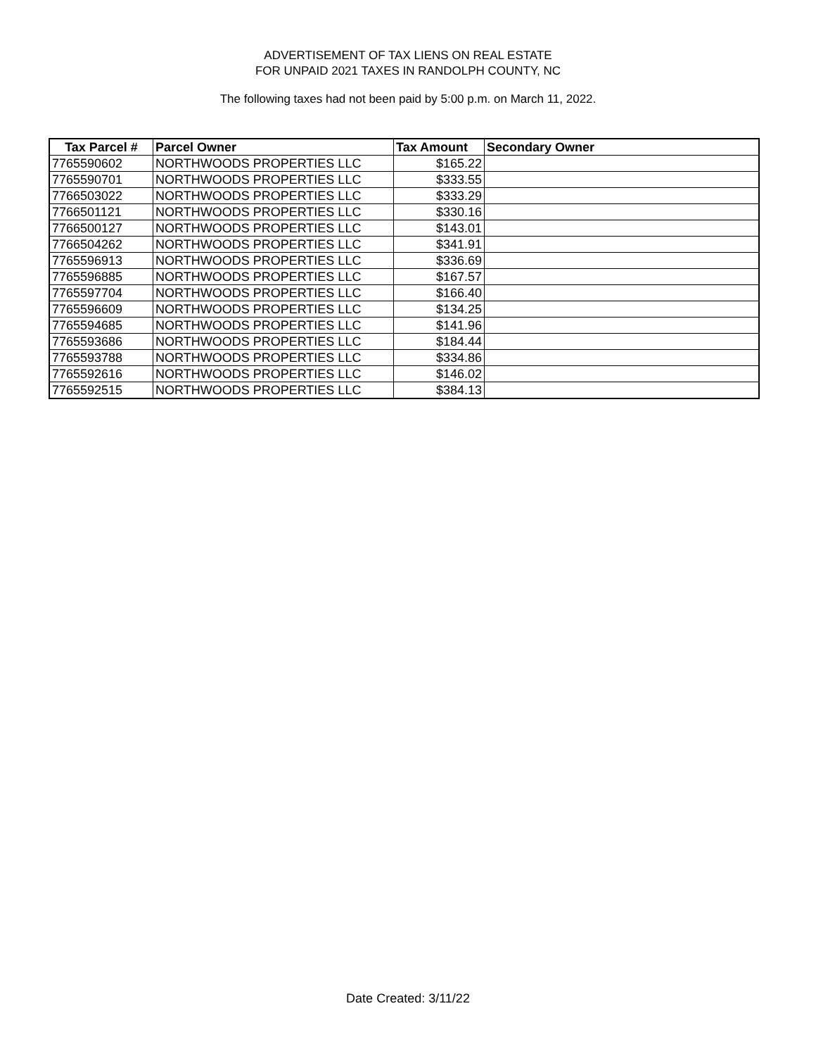ADVERTISEMENT OF TAX LIENS ON REAL ESTATE
FOR UNPAID 2021 TAXES IN RANDOLPH COUNTY, NC
The following taxes had not been paid by 5:00 p.m. on March 11, 2022.
| Tax Parcel # | Parcel Owner | Tax Amount | Secondary Owner |
| --- | --- | --- | --- |
| 7765590602 | NORTHWOODS PROPERTIES LLC | $165.22 | |
| 7765590701 | NORTHWOODS PROPERTIES LLC | $333.55 | |
| 7766503022 | NORTHWOODS PROPERTIES LLC | $333.29 | |
| 7766501121 | NORTHWOODS PROPERTIES LLC | $330.16 | |
| 7766500127 | NORTHWOODS PROPERTIES LLC | $143.01 | |
| 7766504262 | NORTHWOODS PROPERTIES LLC | $341.91 | |
| 7765596913 | NORTHWOODS PROPERTIES LLC | $336.69 | |
| 7765596885 | NORTHWOODS PROPERTIES LLC | $167.57 | |
| 7765597704 | NORTHWOODS PROPERTIES LLC | $166.40 | |
| 7765596609 | NORTHWOODS PROPERTIES LLC | $134.25 | |
| 7765594685 | NORTHWOODS PROPERTIES LLC | $141.96 | |
| 7765593686 | NORTHWOODS PROPERTIES LLC | $184.44 | |
| 7765593788 | NORTHWOODS PROPERTIES LLC | $334.86 | |
| 7765592616 | NORTHWOODS PROPERTIES LLC | $146.02 | |
| 7765592515 | NORTHWOODS PROPERTIES LLC | $384.13 | |
Date Created: 3/11/22